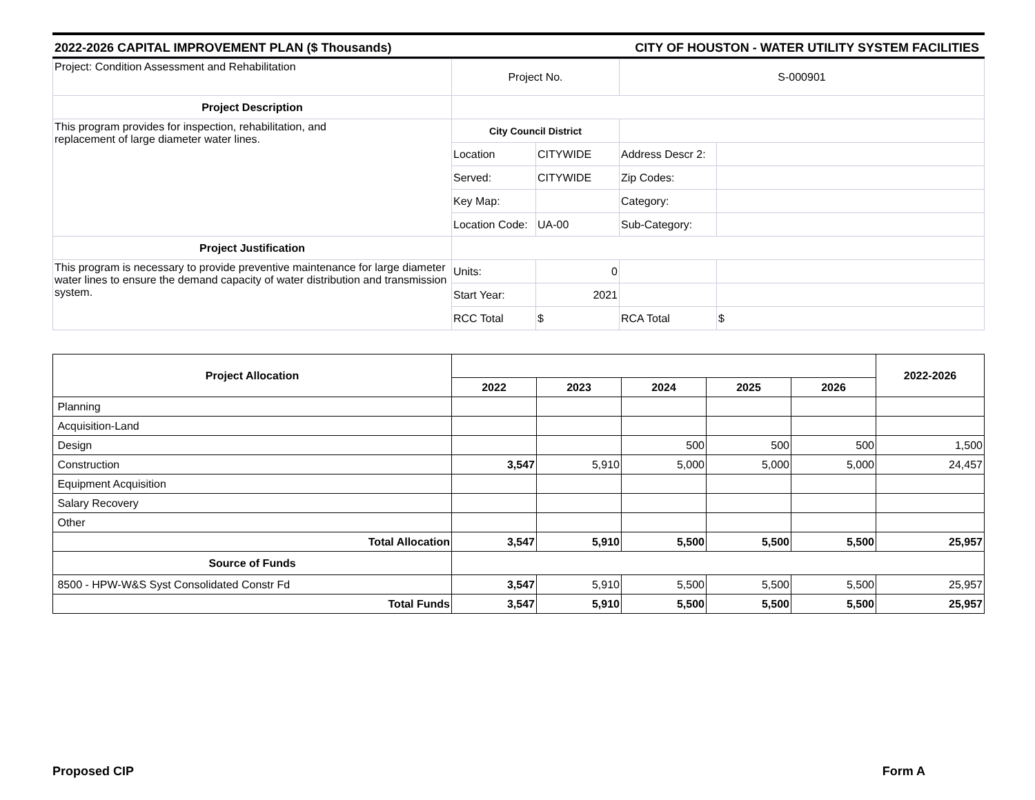2022-2026 CAPITAL IMPROVEMENT PLAN ($ Thousands) CITY OF HOUSTON - WATER UTILITY SYSTEM FACILITIES
| Project: Condition Assessment and Rehabilitation | Project No. | | S-000901 | |
| Project Description | | | | |
| This program provides for inspection, rehabilitation, and replacement of large diameter water lines. | City Council District | | | |
| | Location | CITYWIDE | Address Descr 2: | |
| | Served: | CITYWIDE | Zip Codes: | |
| | Key Map: | | Category: | |
| | Location Code: | UA-00 | Sub-Category: | |
| Project Justification | | | | |
| This program is necessary to provide preventive maintenance for large diameter water lines to ensure the demand capacity of water distribution and transmission system. | Units: | 0 | | |
| | Start Year: | 2021 | | |
| | RCC Total | $ | RCA Total | $ |
| Project Allocation | | | | | | 2022-2026 |
| --- | --- | --- | --- | --- | --- | --- |
| | 2022 | 2023 | 2024 | 2025 | 2026 | |
| Planning | | | | | | |
| Acquisition-Land | | | | | | |
| Design | | | 500 | 500 | 500 | 1,500 |
| Construction | 3,547 | 5,910 | 5,000 | 5,000 | 5,000 | 24,457 |
| Equipment Acquisition | | | | | | |
| Salary Recovery | | | | | | |
| Other | | | | | | |
| Total Allocation | 3,547 | 5,910 | 5,500 | 5,500 | 5,500 | 25,957 |
| Source of Funds | | | | | | |
| 8500 - HPW-W&S Syst Consolidated Constr Fd | 3,547 | 5,910 | 5,500 | 5,500 | 5,500 | 25,957 |
| Total Funds | 3,547 | 5,910 | 5,500 | 5,500 | 5,500 | 25,957 |
Proposed CIP Form A